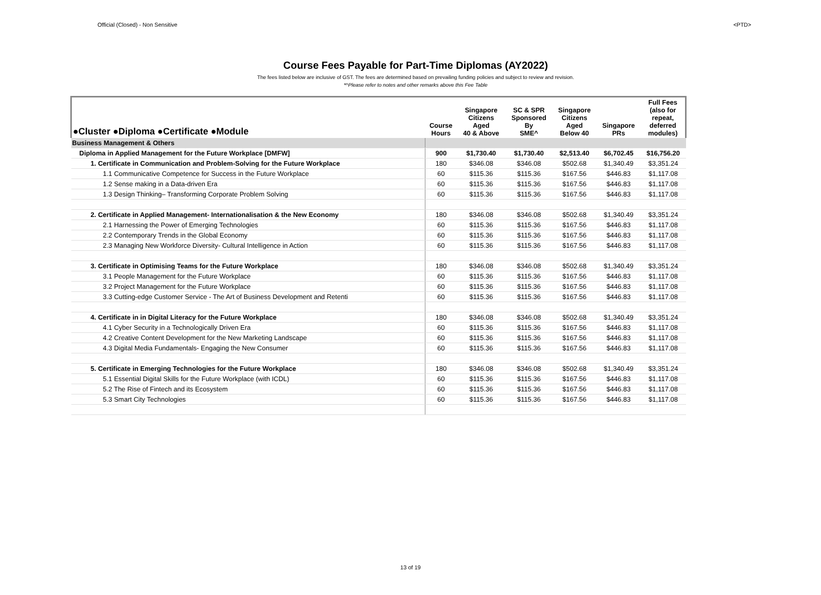Official (Closed) - Non Sensitive <PTD>
Course Fees Payable for Part-Time Diplomas (AY2022)
The fees listed below are inclusive of GST. The fees are determined based on prevailing funding policies and subject to review and revision.
*^Please refer to notes and other remarks above this Fee Table
| ●Cluster ●Diploma ●Certificate ●Module | Course Hours | Singapore Citizens Aged 40 & Above | SC & SPR Sponsored By SME^ | Singapore Citizens Aged Below 40 | Singapore PRs | Full Fees (also for repeat, deferred modules) |
| --- | --- | --- | --- | --- | --- | --- |
| Business Management & Others | | | | | | |
| Diploma in Applied Management for the Future Workplace [DMFW] | 900 | $1,730.40 | $1,730.40 | $2,513.40 | $6,702.45 | $16,756.20 |
| 1. Certificate in Communication and Problem-Solving for the Future Workplace | 180 | $346.08 | $346.08 | $502.68 | $1,340.49 | $3,351.24 |
| 1.1 Communicative Competence for Success in the Future Workplace | 60 | $115.36 | $115.36 | $167.56 | $446.83 | $1,117.08 |
| 1.2 Sense making in a Data-driven Era | 60 | $115.36 | $115.36 | $167.56 | $446.83 | $1,117.08 |
| 1.3 Design Thinking– Transforming Corporate Problem Solving | 60 | $115.36 | $115.36 | $167.56 | $446.83 | $1,117.08 |
| 2. Certificate in Applied Management- Internationalisation & the New Economy | 180 | $346.08 | $346.08 | $502.68 | $1,340.49 | $3,351.24 |
| 2.1 Harnessing the Power of Emerging Technologies | 60 | $115.36 | $115.36 | $167.56 | $446.83 | $1,117.08 |
| 2.2 Contemporary Trends in the Global Economy | 60 | $115.36 | $115.36 | $167.56 | $446.83 | $1,117.08 |
| 2.3 Managing New Workforce Diversity- Cultural Intelligence in Action | 60 | $115.36 | $115.36 | $167.56 | $446.83 | $1,117.08 |
| 3. Certificate in Optimising Teams for the Future Workplace | 180 | $346.08 | $346.08 | $502.68 | $1,340.49 | $3,351.24 |
| 3.1 People Management for the Future Workplace | 60 | $115.36 | $115.36 | $167.56 | $446.83 | $1,117.08 |
| 3.2 Project Management for the Future Workplace | 60 | $115.36 | $115.36 | $167.56 | $446.83 | $1,117.08 |
| 3.3 Cutting-edge Customer Service - The Art of Business Development and Retenti | 60 | $115.36 | $115.36 | $167.56 | $446.83 | $1,117.08 |
| 4. Certificate in in Digital Literacy for the Future Workplace | 180 | $346.08 | $346.08 | $502.68 | $1,340.49 | $3,351.24 |
| 4.1 Cyber Security in a Technologically Driven Era | 60 | $115.36 | $115.36 | $167.56 | $446.83 | $1,117.08 |
| 4.2 Creative Content Development for the New Marketing Landscape | 60 | $115.36 | $115.36 | $167.56 | $446.83 | $1,117.08 |
| 4.3 Digital Media Fundamentals- Engaging the New Consumer | 60 | $115.36 | $115.36 | $167.56 | $446.83 | $1,117.08 |
| 5. Certificate in Emerging Technologies for the Future Workplace | 180 | $346.08 | $346.08 | $502.68 | $1,340.49 | $3,351.24 |
| 5.1 Essential Digital Skills for the Future Workplace (with ICDL) | 60 | $115.36 | $115.36 | $167.56 | $446.83 | $1,117.08 |
| 5.2 The Rise of Fintech and its Ecosystem | 60 | $115.36 | $115.36 | $167.56 | $446.83 | $1,117.08 |
| 5.3 Smart City Technologies | 60 | $115.36 | $115.36 | $167.56 | $446.83 | $1,117.08 |
13 of 19